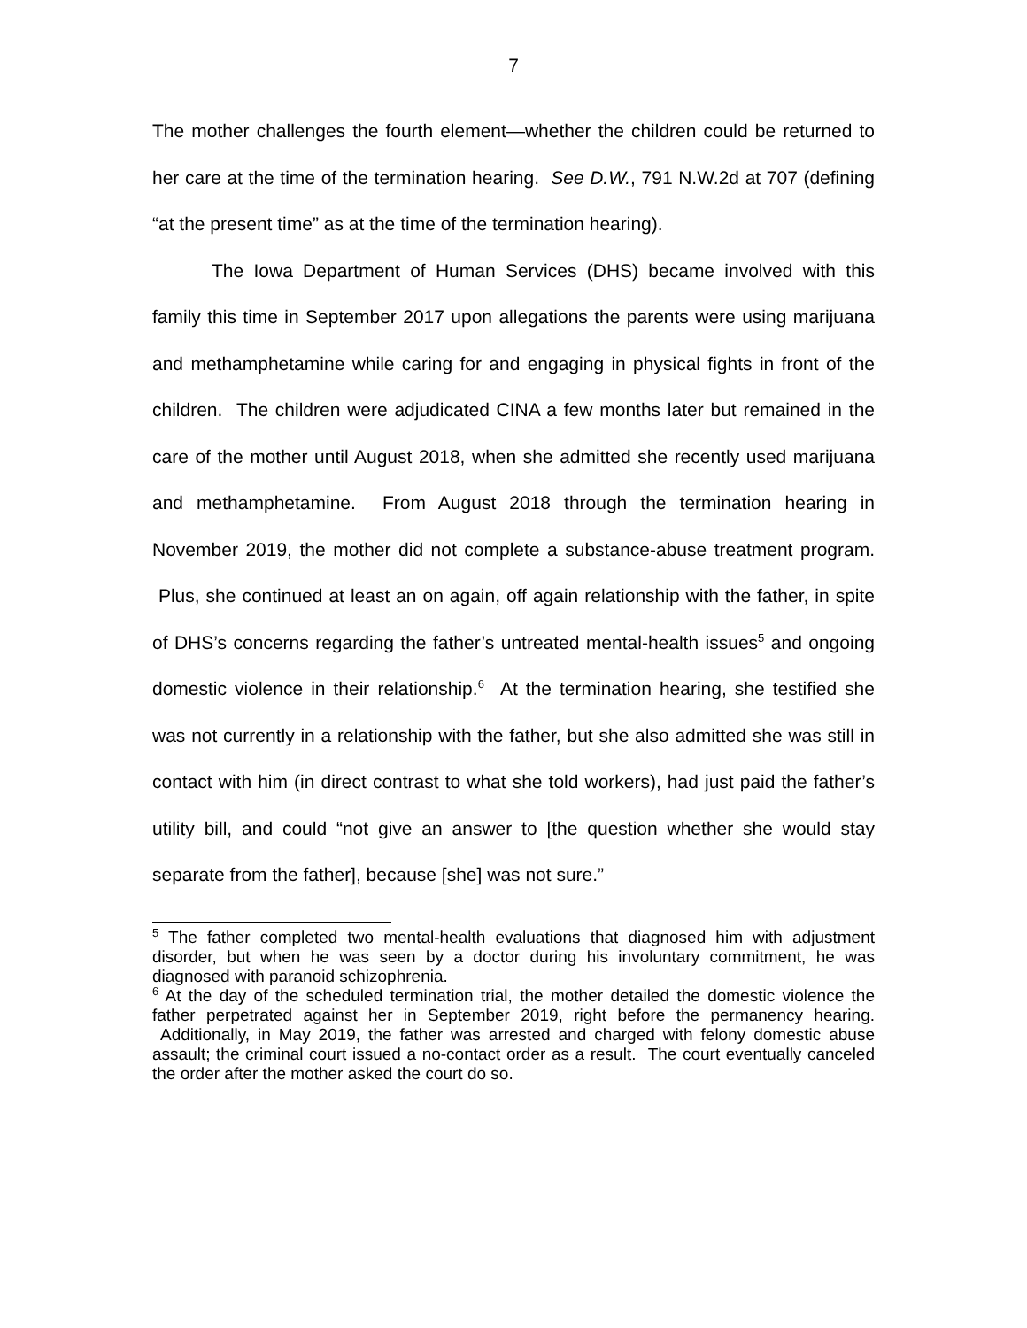7
The mother challenges the fourth element—whether the children could be returned to her care at the time of the termination hearing. See D.W., 791 N.W.2d at 707 (defining “at the present time” as at the time of the termination hearing).
The Iowa Department of Human Services (DHS) became involved with this family this time in September 2017 upon allegations the parents were using marijuana and methamphetamine while caring for and engaging in physical fights in front of the children. The children were adjudicated CINA a few months later but remained in the care of the mother until August 2018, when she admitted she recently used marijuana and methamphetamine. From August 2018 through the termination hearing in November 2019, the mother did not complete a substance-abuse treatment program. Plus, she continued at least an on again, off again relationship with the father, in spite of DHS’s concerns regarding the father’s untreated mental-health issues<sup>5</sup> and ongoing domestic violence in their relationship.<sup>6</sup> At the termination hearing, she testified she was not currently in a relationship with the father, but she also admitted she was still in contact with him (in direct contrast to what she told workers), had just paid the father’s utility bill, and could “not give an answer to [the question whether she would stay separate from the father], because [she] was not sure.”
<sup>5</sup> The father completed two mental-health evaluations that diagnosed him with adjustment disorder, but when he was seen by a doctor during his involuntary commitment, he was diagnosed with paranoid schizophrenia.
<sup>6</sup> At the day of the scheduled termination trial, the mother detailed the domestic violence the father perpetrated against her in September 2019, right before the permanency hearing. Additionally, in May 2019, the father was arrested and charged with felony domestic abuse assault; the criminal court issued a no-contact order as a result. The court eventually canceled the order after the mother asked the court do so.